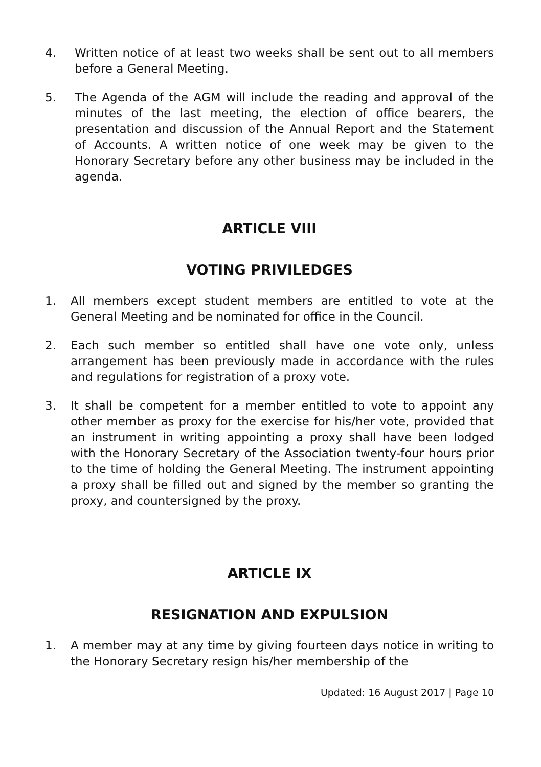4. Written notice of at least two weeks shall be sent out to all members before a General Meeting.
5. The Agenda of the AGM will include the reading and approval of the minutes of the last meeting, the election of office bearers, the presentation and discussion of the Annual Report and the Statement of Accounts. A written notice of one week may be given to the Honorary Secretary before any other business may be included in the agenda.
ARTICLE VIII
VOTING PRIVILEDGES
1. All members except student members are entitled to vote at the General Meeting and be nominated for office in the Council.
2. Each such member so entitled shall have one vote only, unless arrangement has been previously made in accordance with the rules and regulations for registration of a proxy vote.
3. It shall be competent for a member entitled to vote to appoint any other member as proxy for the exercise for his/her vote, provided that an instrument in writing appointing a proxy shall have been lodged with the Honorary Secretary of the Association twenty-four hours prior to the time of holding the General Meeting. The instrument appointing a proxy shall be filled out and signed by the member so granting the proxy, and countersigned by the proxy.
ARTICLE IX
RESIGNATION AND EXPULSION
1. A member may at any time by giving fourteen days notice in writing to the Honorary Secretary resign his/her membership of the
Updated: 16 August 2017 | Page 10